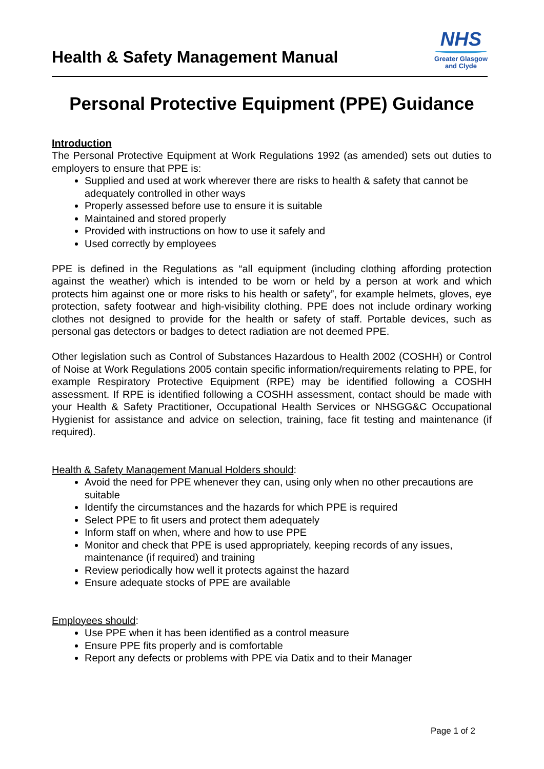Health & Safety Management Manual
NHS
Greater Glasgow
and Clyde
Personal Protective Equipment (PPE) Guidance
Introduction
The Personal Protective Equipment at Work Regulations 1992 (as amended) sets out duties to employers to ensure that PPE is:
Supplied and used at work wherever there are risks to health & safety that cannot be adequately controlled in other ways
Properly assessed before use to ensure it is suitable
Maintained and stored properly
Provided with instructions on how to use it safely and
Used correctly by employees
PPE is defined in the Regulations as “all equipment (including clothing affording protection against the weather) which is intended to be worn or held by a person at work and which protects him against one or more risks to his health or safety”, for example helmets, gloves, eye protection, safety footwear and high-visibility clothing. PPE does not include ordinary working clothes not designed to provide for the health or safety of staff. Portable devices, such as personal gas detectors or badges to detect radiation are not deemed PPE.
Other legislation such as Control of Substances Hazardous to Health 2002 (COSHH) or Control of Noise at Work Regulations 2005 contain specific information/requirements relating to PPE, for example Respiratory Protective Equipment (RPE) may be identified following a COSHH assessment. If RPE is identified following a COSHH assessment, contact should be made with your Health & Safety Practitioner, Occupational Health Services or NHSGG&C Occupational Hygienist for assistance and advice on selection, training, face fit testing and maintenance (if required).
Health & Safety Management Manual Holders should:
Avoid the need for PPE whenever they can, using only when no other precautions are suitable
Identify the circumstances and the hazards for which PPE is required
Select PPE to fit users and protect them adequately
Inform staff on when, where and how to use PPE
Monitor and check that PPE is used appropriately, keeping records of any issues, maintenance (if required) and training
Review periodically how well it protects against the hazard
Ensure adequate stocks of PPE are available
Employees should:
Use PPE when it has been identified as a control measure
Ensure PPE fits properly and is comfortable
Report any defects or problems with PPE via Datix and to their Manager
Page 1 of 2